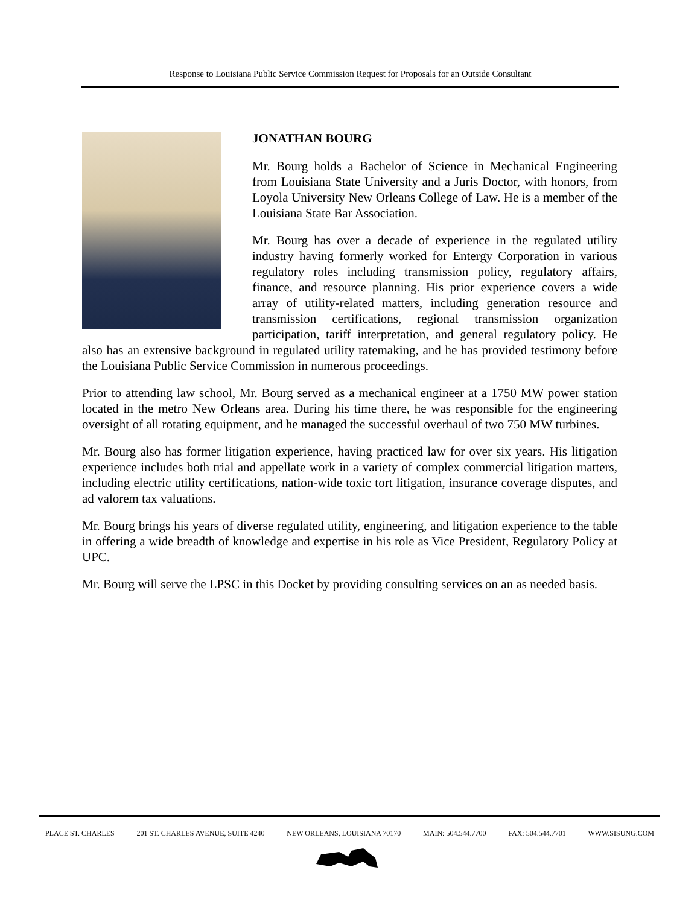Response to Louisiana Public Service Commission Request for Proposals for an Outside Consultant
JONATHAN BOURG
Mr. Bourg holds a Bachelor of Science in Mechanical Engineering from Louisiana State University and a Juris Doctor, with honors, from Loyola University New Orleans College of Law. He is a member of the Louisiana State Bar Association.
Mr. Bourg has over a decade of experience in the regulated utility industry having formerly worked for Entergy Corporation in various regulatory roles including transmission policy, regulatory affairs, finance, and resource planning. His prior experience covers a wide array of utility-related matters, including generation resource and transmission certifications, regional transmission organization participation, tariff interpretation, and general regulatory policy. He also has an extensive background in regulated utility ratemaking, and he has provided testimony before the Louisiana Public Service Commission in numerous proceedings.
Prior to attending law school, Mr. Bourg served as a mechanical engineer at a 1750 MW power station located in the metro New Orleans area. During his time there, he was responsible for the engineering oversight of all rotating equipment, and he managed the successful overhaul of two 750 MW turbines.
Mr. Bourg also has former litigation experience, having practiced law for over six years. His litigation experience includes both trial and appellate work in a variety of complex commercial litigation matters, including electric utility certifications, nation-wide toxic tort litigation, insurance coverage disputes, and ad valorem tax valuations.
Mr. Bourg brings his years of diverse regulated utility, engineering, and litigation experience to the table in offering a wide breadth of knowledge and expertise in his role as Vice President, Regulatory Policy at UPC.
Mr. Bourg will serve the LPSC in this Docket by providing consulting services on an as needed basis.
PLACE ST. CHARLES 201 ST. CHARLES AVENUE, SUITE 4240 NEW ORLEANS, LOUISIANA 70170 MAIN: 504.544.7700 FAX: 504.544.7701 WWW.SISUNG.COM